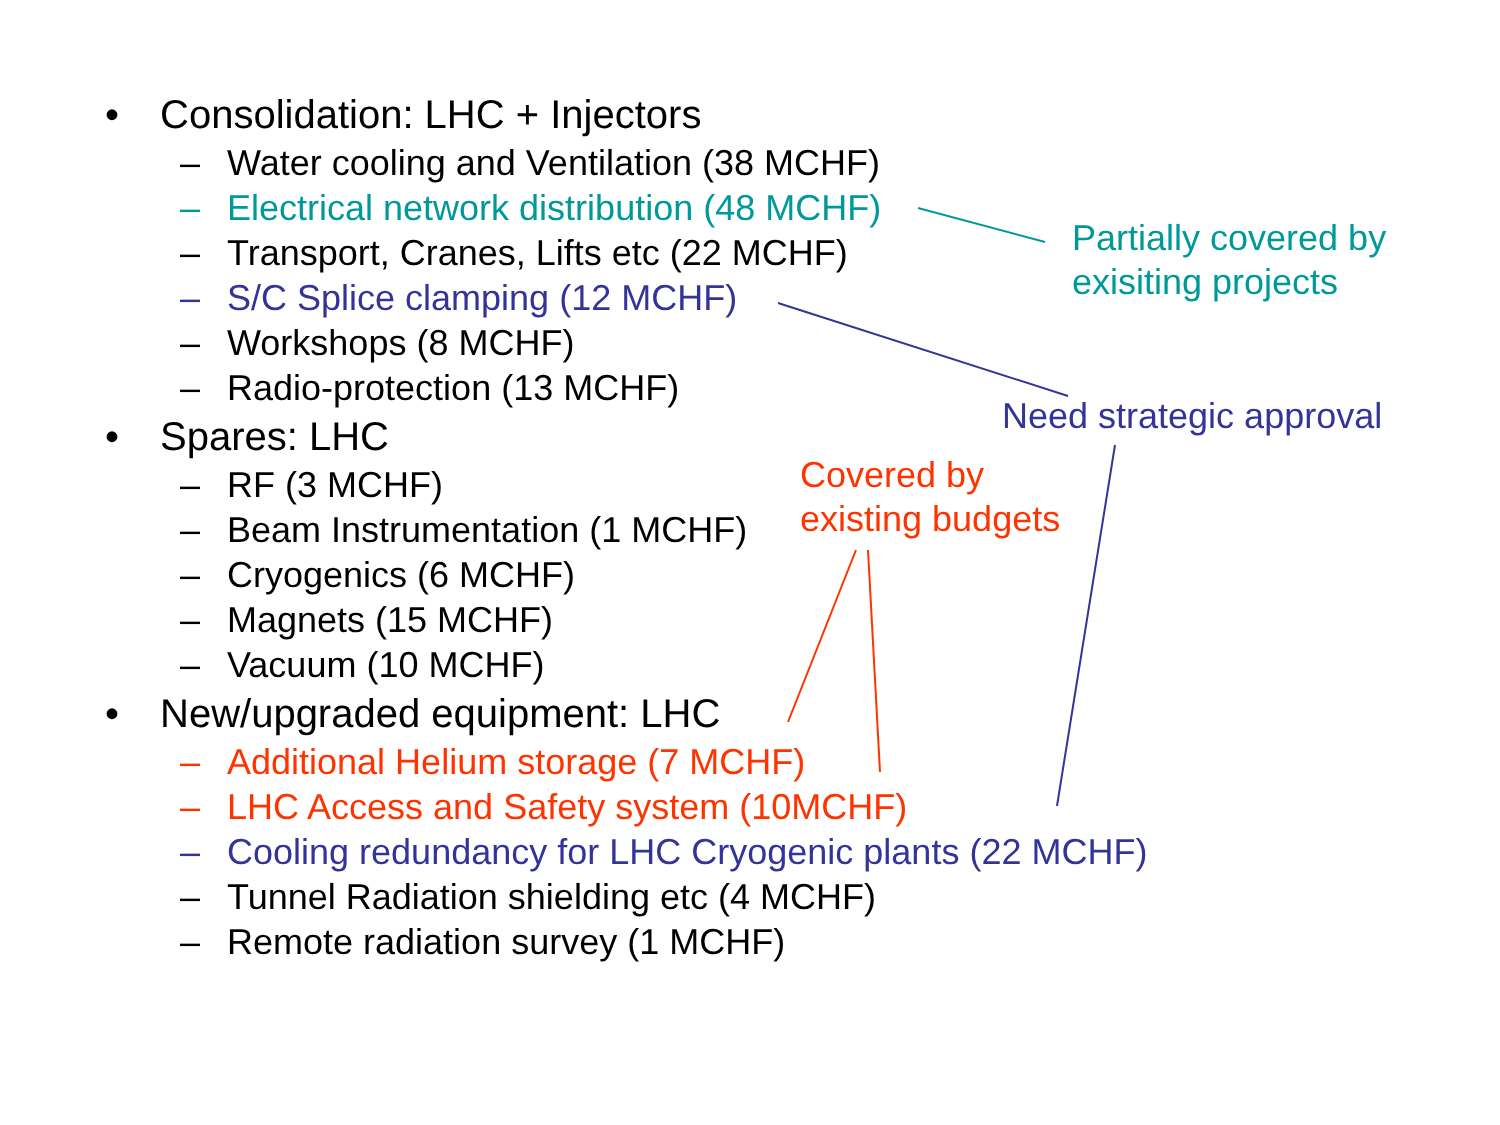• Consolidation: LHC + Injectors
– Water cooling and Ventilation (38 MCHF)
– Electrical network distribution (48 MCHF)
– Transport, Cranes, Lifts etc (22 MCHF)
– S/C Splice clamping (12 MCHF)
– Workshops (8 MCHF)
– Radio-protection (13 MCHF)
• Spares: LHC
– RF (3 MCHF)
– Beam Instrumentation (1 MCHF)
– Cryogenics (6 MCHF)
– Magnets (15 MCHF)
– Vacuum (10 MCHF)
• New/upgraded equipment: LHC
– Additional Helium storage (7 MCHF)
– LHC Access and Safety system (10MCHF)
– Cooling redundancy for LHC Cryogenic plants (22 MCHF)
– Tunnel Radiation shielding etc (4 MCHF)
– Remote radiation survey (1 MCHF)
Partially covered by
exisiting projects
Need strategic approval
Covered by
existing budgets